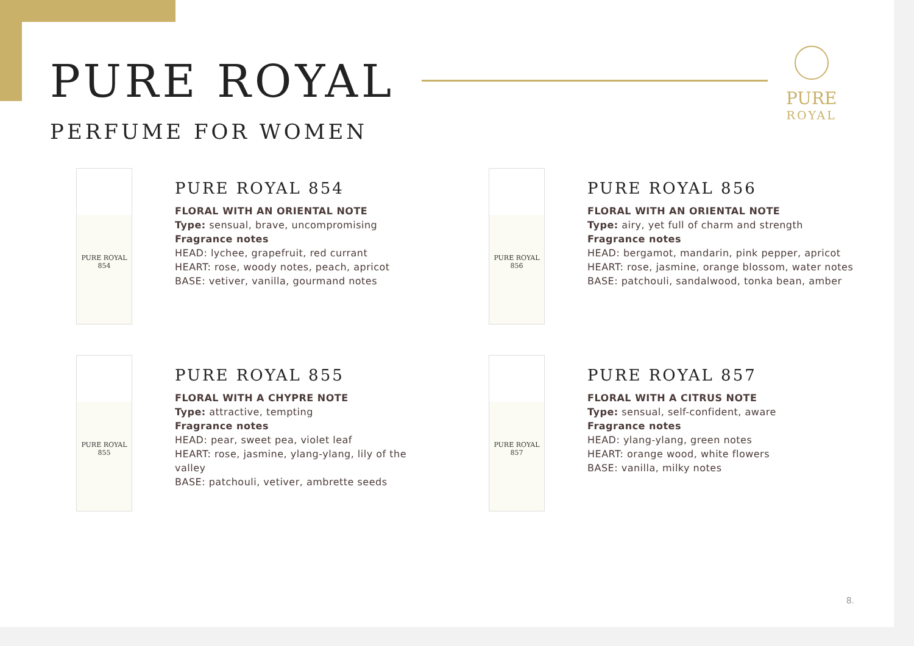PURE
ROYAL
PURE ROYAL
PERFUME FOR WOMEN
PURE ROYAL 854
PURE ROYAL 854
FLORAL WITH AN ORIENTAL NOTE
Type: sensual, brave, uncompromising
Fragrance notes
HEAD: lychee, grapefruit, red currant
HEART: rose, woody notes, peach, apricot
BASE: vetiver, vanilla, gourmand notes
PURE ROYAL 856
PURE ROYAL 856
FLORAL WITH AN ORIENTAL NOTE
Type: airy, yet full of charm and strength
Fragrance notes
HEAD: bergamot, mandarin, pink pepper, apricot
HEART: rose, jasmine, orange blossom, water notes
BASE: patchouli, sandalwood, tonka bean, amber
PURE ROYAL 855
PURE ROYAL 855
FLORAL WITH A CHYPRE NOTE
Type: attractive, tempting
Fragrance notes
HEAD: pear, sweet pea, violet leaf
HEART: rose, jasmine, ylang-ylang, lily of the
valley
BASE: patchouli, vetiver, ambrette seeds
PURE ROYAL 857
PURE ROYAL 857
FLORAL WITH A CITRUS NOTE
Type: sensual, self-confident, aware
Fragrance notes
HEAD: ylang-ylang, green notes
HEART: orange wood, white flowers
BASE: vanilla, milky notes
8.